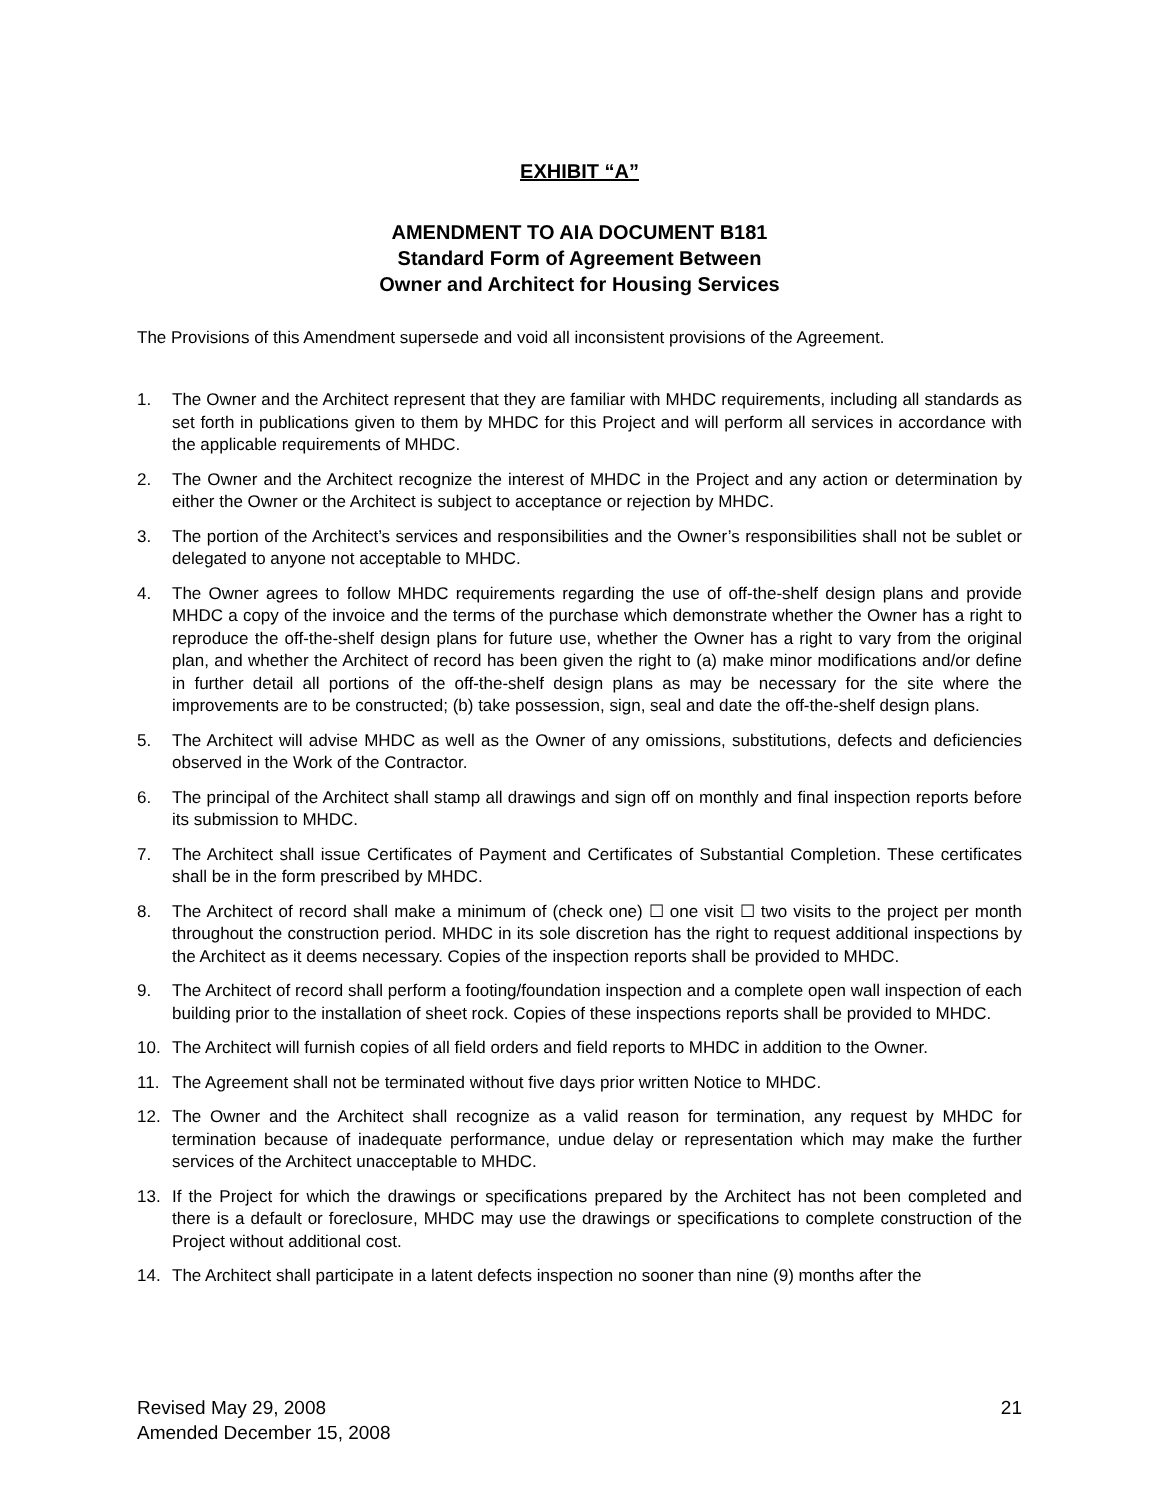EXHIBIT “A”
AMENDMENT TO AIA DOCUMENT B181
Standard Form of Agreement Between
Owner and Architect for Housing Services
The Provisions of this Amendment supersede and void all inconsistent provisions of the Agreement.
1. The Owner and the Architect represent that they are familiar with MHDC requirements, including all standards as set forth in publications given to them by MHDC for this Project and will perform all services in accordance with the applicable requirements of MHDC.
2. The Owner and the Architect recognize the interest of MHDC in the Project and any action or determination by either the Owner or the Architect is subject to acceptance or rejection by MHDC.
3. The portion of the Architect’s services and responsibilities and the Owner’s responsibilities shall not be sublet or delegated to anyone not acceptable to MHDC.
4. The Owner agrees to follow MHDC requirements regarding the use of off-the-shelf design plans and provide MHDC a copy of the invoice and the terms of the purchase which demonstrate whether the Owner has a right to reproduce the off-the-shelf design plans for future use, whether the Owner has a right to vary from the original plan, and whether the Architect of record has been given the right to (a) make minor modifications and/or define in further detail all portions of the off-the-shelf design plans as may be necessary for the site where the improvements are to be constructed; (b) take possession, sign, seal and date the off-the-shelf design plans.
5. The Architect will advise MHDC as well as the Owner of any omissions, substitutions, defects and deficiencies observed in the Work of the Contractor.
6. The principal of the Architect shall stamp all drawings and sign off on monthly and final inspection reports before its submission to MHDC.
7. The Architect shall issue Certificates of Payment and Certificates of Substantial Completion. These certificates shall be in the form prescribed by MHDC.
8. The Architect of record shall make a minimum of (check one) ☐ one visit ☐ two visits to the project per month throughout the construction period. MHDC in its sole discretion has the right to request additional inspections by the Architect as it deems necessary. Copies of the inspection reports shall be provided to MHDC.
9. The Architect of record shall perform a footing/foundation inspection and a complete open wall inspection of each building prior to the installation of sheet rock. Copies of these inspections reports shall be provided to MHDC.
10. The Architect will furnish copies of all field orders and field reports to MHDC in addition to the Owner.
11. The Agreement shall not be terminated without five days prior written Notice to MHDC.
12. The Owner and the Architect shall recognize as a valid reason for termination, any request by MHDC for termination because of inadequate performance, undue delay or representation which may make the further services of the Architect unacceptable to MHDC.
13. If the Project for which the drawings or specifications prepared by the Architect has not been completed and there is a default or foreclosure, MHDC may use the drawings or specifications to complete construction of the Project without additional cost.
14. The Architect shall participate in a latent defects inspection no sooner than nine (9) months after the
Revised May 29, 2008
Amended December 15, 2008
21